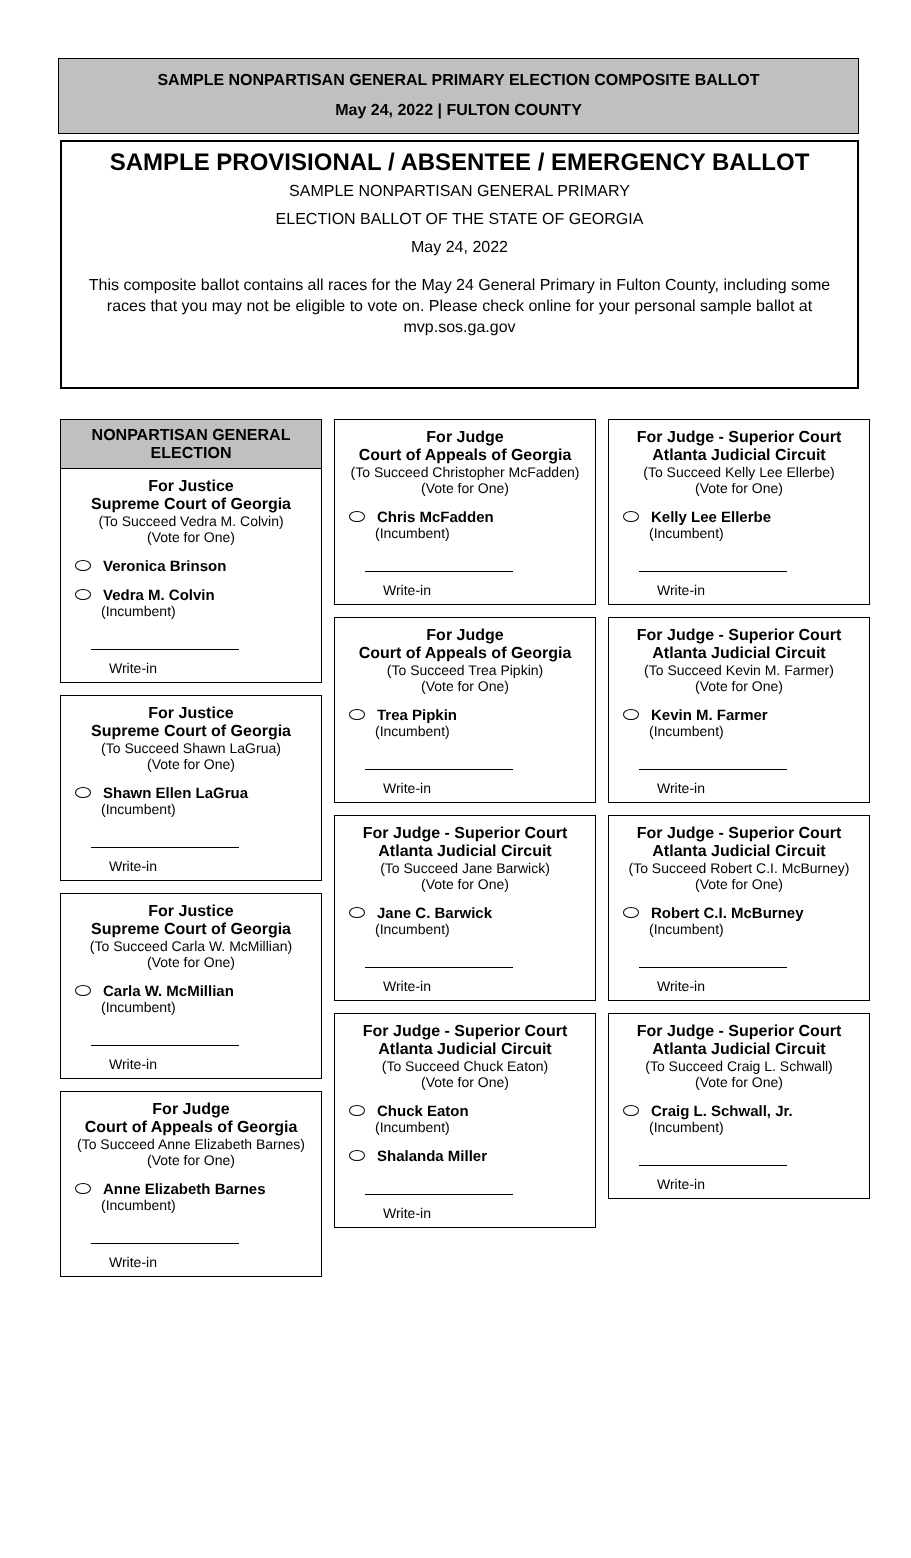SAMPLE NONPARTISAN GENERAL PRIMARY ELECTION COMPOSITE BALLOT
May 24, 2022 | FULTON COUNTY
SAMPLE PROVISIONAL / ABSENTEE / EMERGENCY BALLOT
SAMPLE NONPARTISAN GENERAL PRIMARY
ELECTION BALLOT OF THE STATE OF GEORGIA
May 24, 2022
This composite ballot contains all races for the May 24 General Primary in Fulton County, including some races that you may not be eligible to vote on. Please check online for your personal sample ballot at mvp.sos.ga.gov
NONPARTISAN GENERAL ELECTION
For Justice
Supreme Court of Georgia
(To Succeed Vedra M. Colvin)
(Vote for One)
Veronica Brinson
Vedra M. Colvin
(Incumbent)
Write-in
For Justice
Supreme Court of Georgia
(To Succeed Shawn LaGrua)
(Vote for One)
Shawn Ellen LaGrua
(Incumbent)
Write-in
For Justice
Supreme Court of Georgia
(To Succeed Carla W. McMillian)
(Vote for One)
Carla W. McMillian
(Incumbent)
Write-in
For Judge
Court of Appeals of Georgia
(To Succeed Anne Elizabeth Barnes)
(Vote for One)
Anne Elizabeth Barnes
(Incumbent)
Write-in
For Judge
Court of Appeals of Georgia
(To Succeed Christopher McFadden)
(Vote for One)
Chris McFadden
(Incumbent)
Write-in
For Judge
Court of Appeals of Georgia
(To Succeed Trea Pipkin)
(Vote for One)
Trea Pipkin
(Incumbent)
Write-in
For Judge - Superior Court
Atlanta Judicial Circuit
(To Succeed Jane Barwick)
(Vote for One)
Jane C. Barwick
(Incumbent)
Write-in
For Judge - Superior Court
Atlanta Judicial Circuit
(To Succeed Chuck Eaton)
(Vote for One)
Chuck Eaton
(Incumbent)
Shalanda Miller
Write-in
For Judge - Superior Court
Atlanta Judicial Circuit
(To Succeed Kelly Lee Ellerbe)
(Vote for One)
Kelly Lee Ellerbe
(Incumbent)
Write-in
For Judge - Superior Court
Atlanta Judicial Circuit
(To Succeed Kevin M. Farmer)
(Vote for One)
Kevin M. Farmer
(Incumbent)
Write-in
For Judge - Superior Court
Atlanta Judicial Circuit
(To Succeed Robert C.I. McBurney)
(Vote for One)
Robert C.I. McBurney
(Incumbent)
Write-in
For Judge - Superior Court
Atlanta Judicial Circuit
(To Succeed Craig L. Schwall)
(Vote for One)
Craig L. Schwall, Jr.
(Incumbent)
Write-in